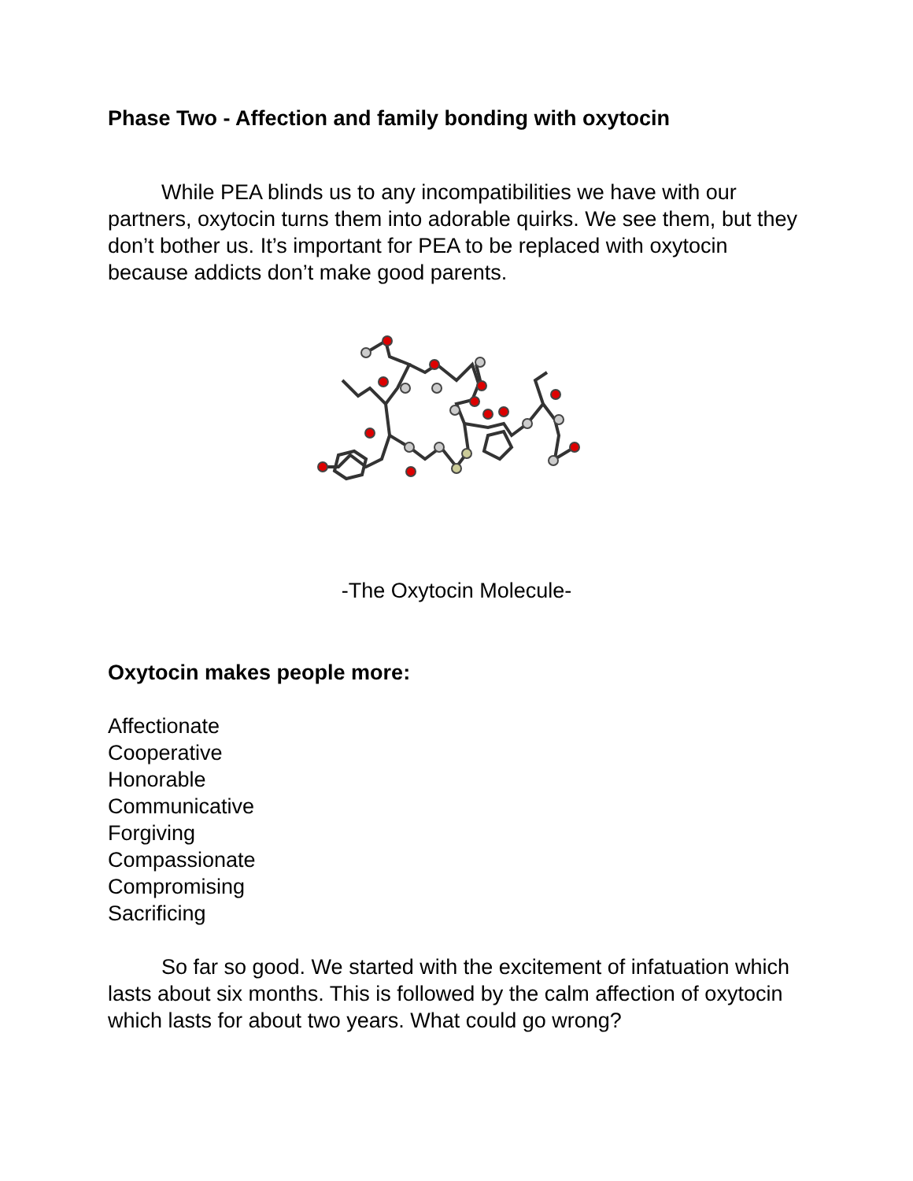Phase Two - Affection and family bonding with oxytocin
While PEA blinds us to any incompatibilities we have with our partners, oxytocin turns them into adorable quirks. We see them, but they don’t bother us. It’s important for PEA to be replaced with oxytocin because addicts don’t make good parents.
-The Oxytocin Molecule-
Oxytocin makes people more:
Affectionate
Cooperative
Honorable
Communicative
Forgiving
Compassionate
Compromising
Sacrificing
So far so good. We started with the excitement of infatuation which lasts about six months. This is followed by the calm affection of oxytocin which lasts for about two years. What could go wrong?